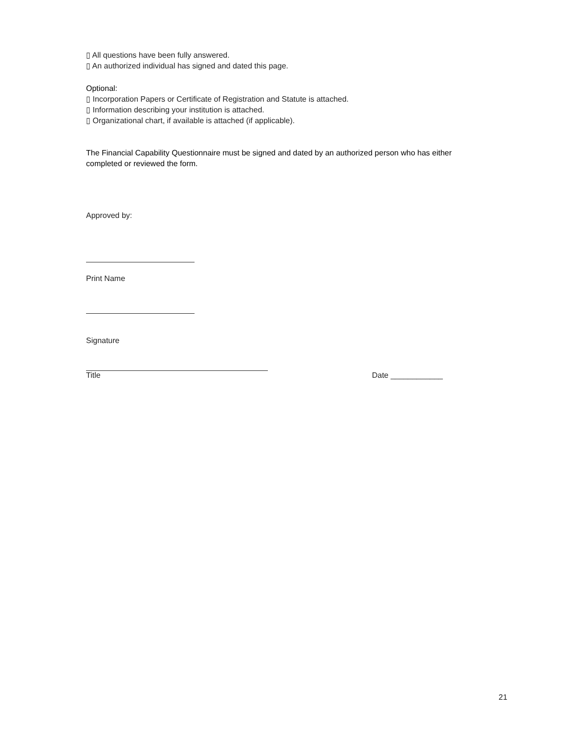▯ All questions have been fully answered.
▯ An authorized individual has signed and dated this page.
Optional:
▯ Incorporation Papers or Certificate of Registration and Statute is attached.
▯ Information describing your institution is attached.
▯ Organizational chart, if available is attached (if applicable).
The Financial Capability Questionnaire must be signed and dated by an authorized person who has either completed or reviewed the form.
Approved by:
Print Name
Signature
Title Date ____________
21